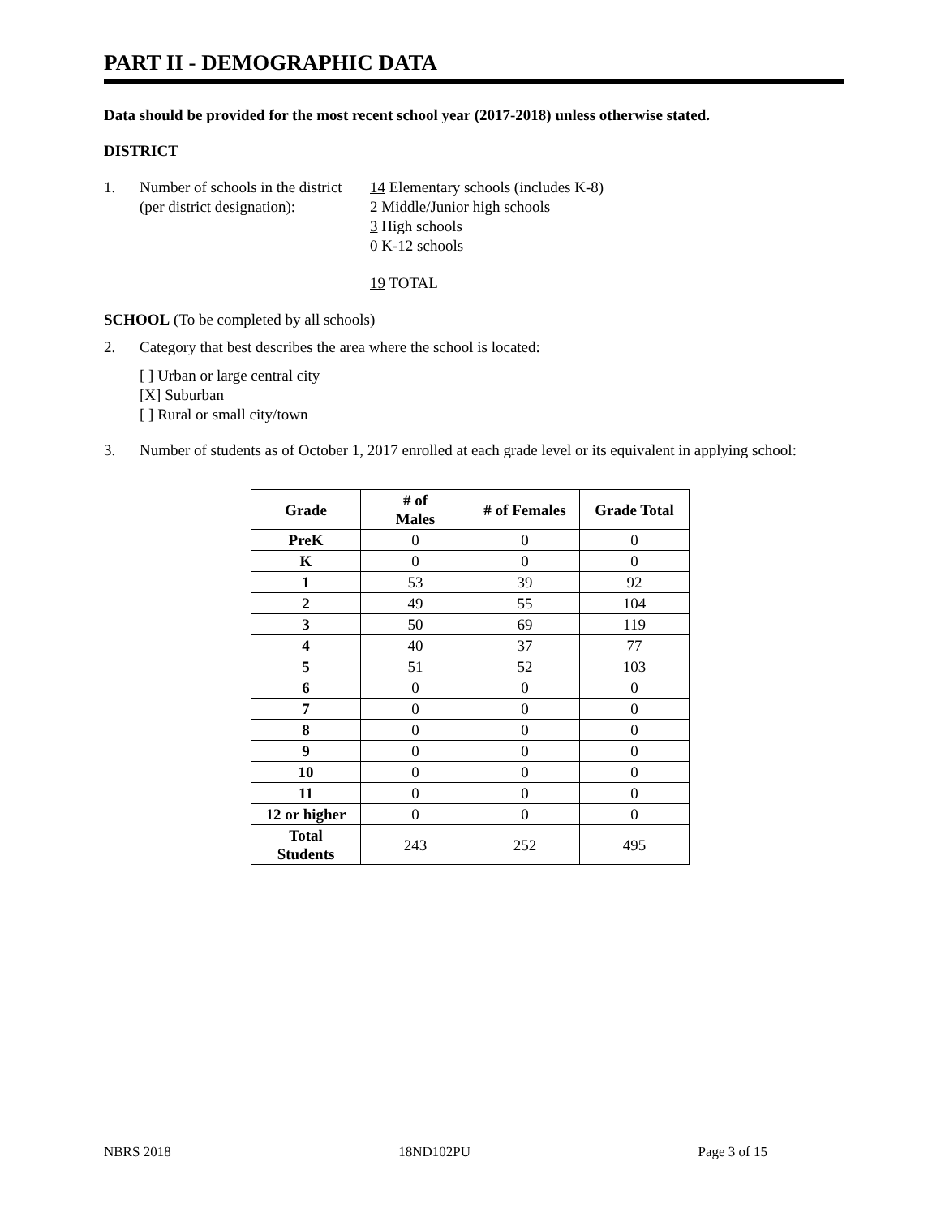PART II - DEMOGRAPHIC DATA
Data should be provided for the most recent school year (2017-2018) unless otherwise stated.
DISTRICT
1. Number of schools in the district
(per district designation):
14 Elementary schools (includes K-8)
2 Middle/Junior high schools
3 High schools
0 K-12 schools
19 TOTAL
SCHOOL (To be completed by all schools)
2. Category that best describes the area where the school is located:
[ ] Urban or large central city
[X] Suburban
[ ] Rural or small city/town
3. Number of students as of October 1, 2017 enrolled at each grade level or its equivalent in applying school:
| Grade | # of Males | # of Females | Grade Total |
| --- | --- | --- | --- |
| PreK | 0 | 0 | 0 |
| K | 0 | 0 | 0 |
| 1 | 53 | 39 | 92 |
| 2 | 49 | 55 | 104 |
| 3 | 50 | 69 | 119 |
| 4 | 40 | 37 | 77 |
| 5 | 51 | 52 | 103 |
| 6 | 0 | 0 | 0 |
| 7 | 0 | 0 | 0 |
| 8 | 0 | 0 | 0 |
| 9 | 0 | 0 | 0 |
| 10 | 0 | 0 | 0 |
| 11 | 0 | 0 | 0 |
| 12 or higher | 0 | 0 | 0 |
| Total Students | 243 | 252 | 495 |
NBRS 2018 18ND102PU Page 3 of 15